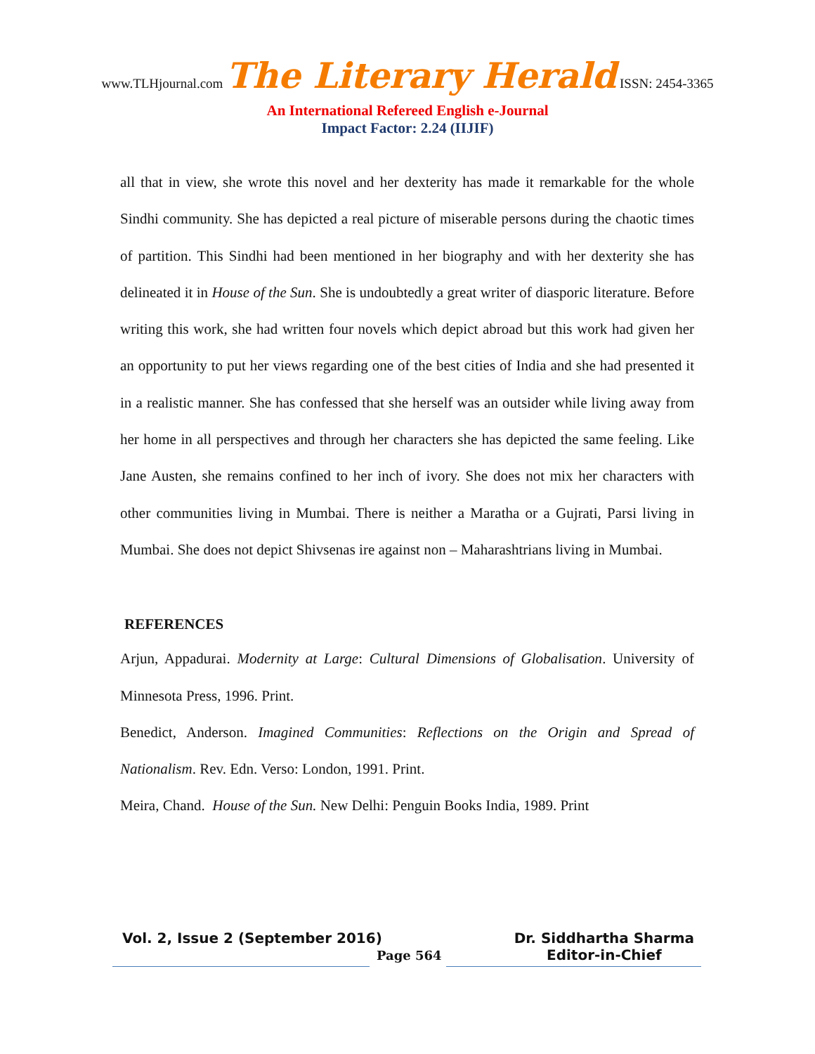www.TLHjournal.com The Literary Herald ISSN: 2454-3365
An International Refereed English e-Journal
Impact Factor: 2.24 (IIJIF)
all that in view, she wrote this novel and her dexterity has made it remarkable for the whole Sindhi community. She has depicted a real picture of miserable persons during the chaotic times of partition. This Sindhi had been mentioned in her biography and with her dexterity she has delineated it in House of the Sun. She is undoubtedly a great writer of diasporic literature. Before writing this work, she had written four novels which depict abroad but this work had given her an opportunity to put her views regarding one of the best cities of India and she had presented it in a realistic manner. She has confessed that she herself was an outsider while living away from her home in all perspectives and through her characters she has depicted the same feeling. Like Jane Austen, she remains confined to her inch of ivory. She does not mix her characters with other communities living in Mumbai. There is neither a Maratha or a Gujrati, Parsi living in Mumbai. She does not depict Shivsenas ire against non – Maharashtrians living in Mumbai.
REFERENCES
Arjun, Appadurai. Modernity at Large: Cultural Dimensions of Globalisation. University of Minnesota Press, 1996. Print.
Benedict, Anderson. Imagined Communities: Reflections on the Origin and Spread of Nationalism. Rev. Edn. Verso: London, 1991. Print.
Meira, Chand. House of the Sun. New Delhi: Penguin Books India, 1989. Print
Vol. 2, Issue 2 (September 2016)
Dr. Siddhartha Sharma
Editor-in-Chief
Page 564